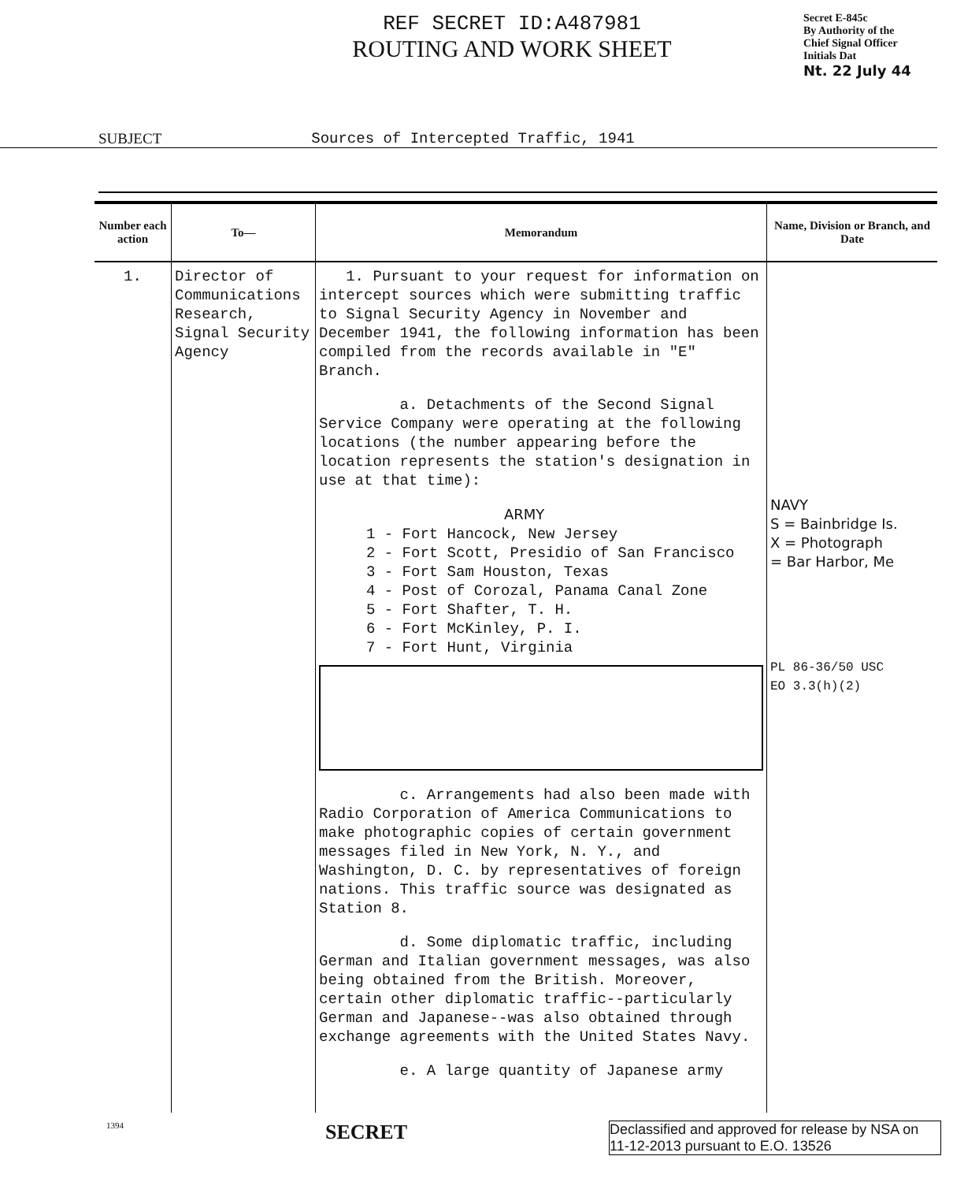REF SECRET ID:A487981
ROUTING AND WORK SHEET
Secret E-845c
By Authority of the
Chief Signal Officer
Initials Dat
Nt. 22 July 44
SUBJECT Sources of Intercepted Traffic, 1941
| Number each action | To— | Memorandum | Name, Division or Branch, and Date |
| --- | --- | --- | --- |
| 1. | Director of Communications Research, Signal Security Agency | 1. Pursuant to your request for information on intercept sources which were submitting traffic to Signal Security Agency in November and December 1941, the following information has been compiled from the records available in "E" Branch. a. Detachments of the Second Signal Service Company were operating at the following locations (the number appearing before the location represents the station's designation in use at that time): ARMY 1 - Fort Hancock, New Jersey 2 - Fort Scott, Presidio of San Francisco 3 - Fort Sam Houston, Texas 4 - Post of Corozal, Panama Canal Zone 5 - Fort Shafter, T. H. 6 - Fort McKinley, P. I. 7 - Fort Hunt, Virginia c. Arrangements had also been made with Radio Corporation of America Communications to make photographic copies of certain government messages filed in New York, N. Y., and Washington, D. C. by representatives of foreign nations. This traffic source was designated as Station 8. d. Some diplomatic traffic, including German and Italian government messages, was also being obtained from the British. Moreover, certain other diplomatic traffic--particularly German and Japanese--was also obtained through exchange agreements with the United States Navy. e. A large quantity of Japanese army | NAVY S = Bainbridge Is. X = Photograph = Bar Harbor, Me PL 86-36/50 USC EO 3.3(h)(2) |
1394 SECRET
Declassified and approved for release by NSA on 11-12-2013 pursuant to E.O. 13526